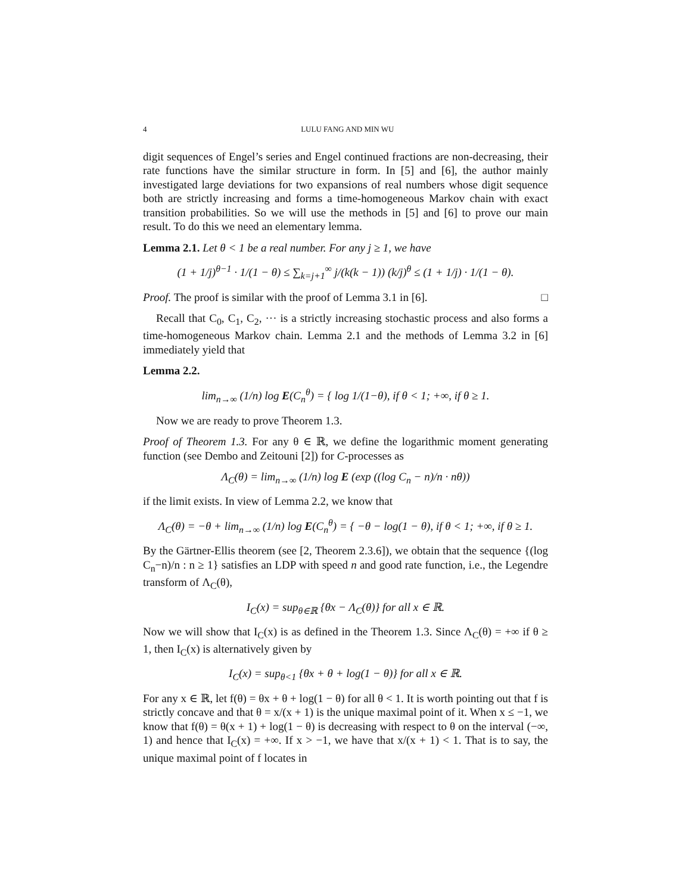4 LULU FANG AND MIN WU
digit sequences of Engel’s series and Engel continued fractions are non-decreasing, their rate functions have the similar structure in form. In [5] and [6], the author mainly investigated large deviations for two expansions of real numbers whose digit sequence both are strictly increasing and forms a time-homogeneous Markov chain with exact transition probabilities. So we will use the methods in [5] and [6] to prove our main result. To do this we need an elementary lemma.
Lemma 2.1. Let θ < 1 be a real number. For any j ≥ 1, we have
(1 + 1/j)<sup>θ−1</sup> · 1/(1 − θ) ≤ ∑<sub>k=j+1</sub><sup>∞</sup> j/(k(k − 1)) (k/j)<sup>θ</sup> ≤ (1 + 1/j) · 1/(1 − θ).
Proof. The proof is similar with the proof of Lemma 3.1 in [6]. □
Recall that C<sub>0</sub>, C<sub>1</sub>, C<sub>2</sub>, ··· is a strictly increasing stochastic process and also forms a time-homogeneous Markov chain. Lemma 2.1 and the methods of Lemma 3.2 in [6] immediately yield that
Lemma 2.2.
lim<sub>n→∞</sub> (1/n) log E(C<sub>n</sub><sup>θ</sup>) = { log 1/(1−θ), if θ < 1; +∞, if θ ≥ 1.
Now we are ready to prove Theorem 1.3.
Proof of Theorem 1.3. For any θ ∈ ℝ, we define the logarithmic moment generating function (see Dembo and Zeitouni [2]) for C-processes as
Λ<sub>C</sub>(θ) = lim<sub>n→∞</sub> (1/n) log E (exp ((log C<sub>n</sub> − n)/n · nθ))
if the limit exists. In view of Lemma 2.2, we know that
Λ<sub>C</sub>(θ) = −θ + lim<sub>n→∞</sub> (1/n) log E(C<sub>n</sub><sup>θ</sup>) = { −θ − log(1 − θ), if θ < 1; +∞, if θ ≥ 1.
By the Gärtner-Ellis theorem (see [2, Theorem 2.3.6]), we obtain that the sequence {(log C<sub>n</sub>−n)/n : n ≥ 1} satisfies an LDP with speed n and good rate function, i.e., the Legendre transform of Λ<sub>C</sub>(θ),
I<sub>C</sub>(x) = sup<sub>θ∈ℝ</sub> {θx − Λ<sub>C</sub>(θ)} for all x ∈ ℝ.
Now we will show that I<sub>C</sub>(x) is as defined in the Theorem 1.3. Since Λ<sub>C</sub>(θ) = +∞ if θ ≥ 1, then I<sub>C</sub>(x) is alternatively given by
I<sub>C</sub>(x) = sup<sub>θ<1</sub> {θx + θ + log(1 − θ)} for all x ∈ ℝ.
For any x ∈ ℝ, let f(θ) = θx + θ + log(1 − θ) for all θ < 1. It is worth pointing out that f is strictly concave and that θ = x/(x + 1) is the unique maximal point of it. When x ≤ −1, we know that f(θ) = θ(x + 1) + log(1 − θ) is decreasing with respect to θ on the interval (−∞, 1) and hence that I<sub>C</sub>(x) = +∞. If x > −1, we have that x/(x + 1) < 1. That is to say, the unique maximal point of f locates in